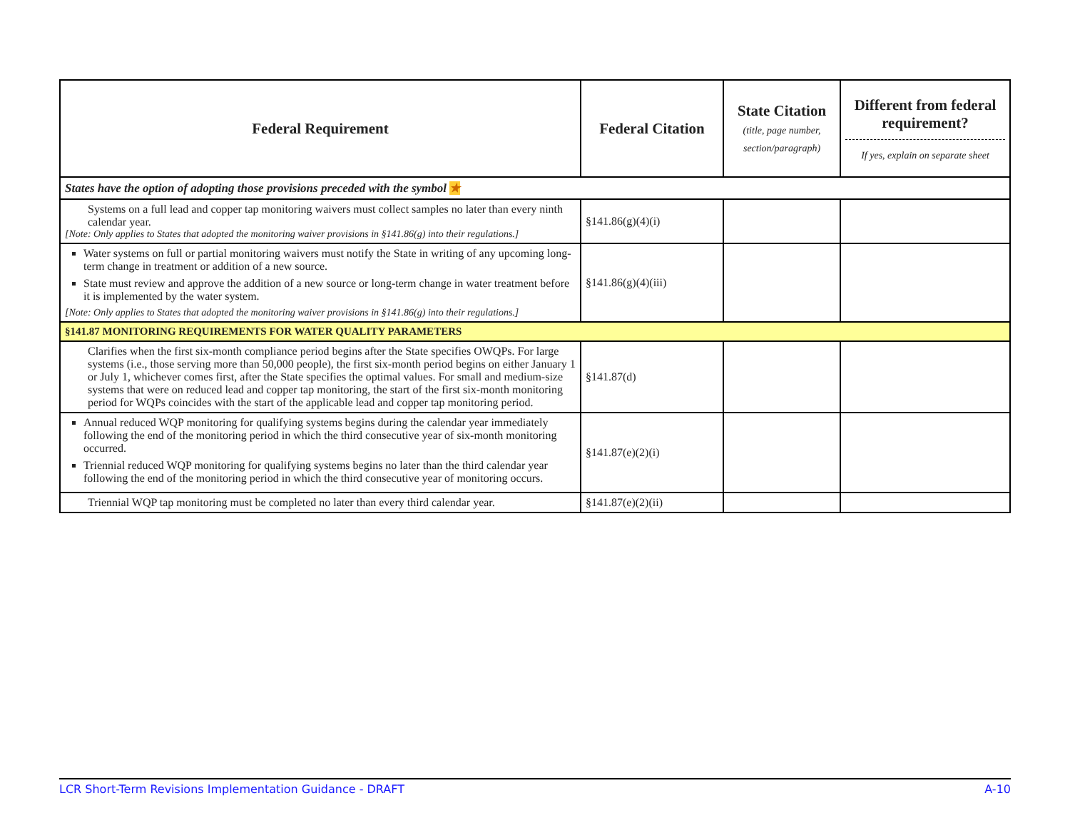| Federal Requirement | Federal Citation | State Citation (title, page number, section/paragraph) | Different from federal requirement? If yes, explain on separate sheet |
| --- | --- | --- | --- |
| States have the option of adopting those provisions preceded with the symbol ★ | | | |
| Systems on a full lead and copper tap monitoring waivers must collect samples no later than every ninth calendar year. [Note: Only applies to States that adopted the monitoring waiver provisions in §141.86(g) into their regulations.] | §141.86(g)(4)(i) | | |
| Water systems on full or partial monitoring waivers must notify the State in writing of any upcoming long-term change in treatment or addition of a new source. State must review and approve the addition of a new source or long-term change in water treatment before it is implemented by the water system. [Note: Only applies to States that adopted the monitoring waiver provisions in §141.86(g) into their regulations.] | §141.86(g)(4)(iii) | | |
| §141.87 MONITORING REQUIREMENTS FOR WATER QUALITY PARAMETERS | | | |
| Clarifies when the first six-month compliance period begins after the State specifies OWQPs. For large systems (i.e., those serving more than 50,000 people), the first six-month period begins on either January 1 or July 1, whichever comes first, after the State specifies the optimal values. For small and medium-size systems that were on reduced lead and copper tap monitoring, the start of the first six-month monitoring period for WQPs coincides with the start of the applicable lead and copper tap monitoring period. | §141.87(d) | | |
| Annual reduced WQP monitoring for qualifying systems begins during the calendar year immediately following the end of the monitoring period in which the third consecutive year of six-month monitoring occurred. Triennial reduced WQP monitoring for qualifying systems begins no later than the third calendar year following the end of the monitoring period in which the third consecutive year of monitoring occurs. | §141.87(e)(2)(i) | | |
| Triennial WQP tap monitoring must be completed no later than every third calendar year. | §141.87(e)(2)(ii) | | |
LCR Short-Term Revisions Implementation Guidance - DRAFT A-10